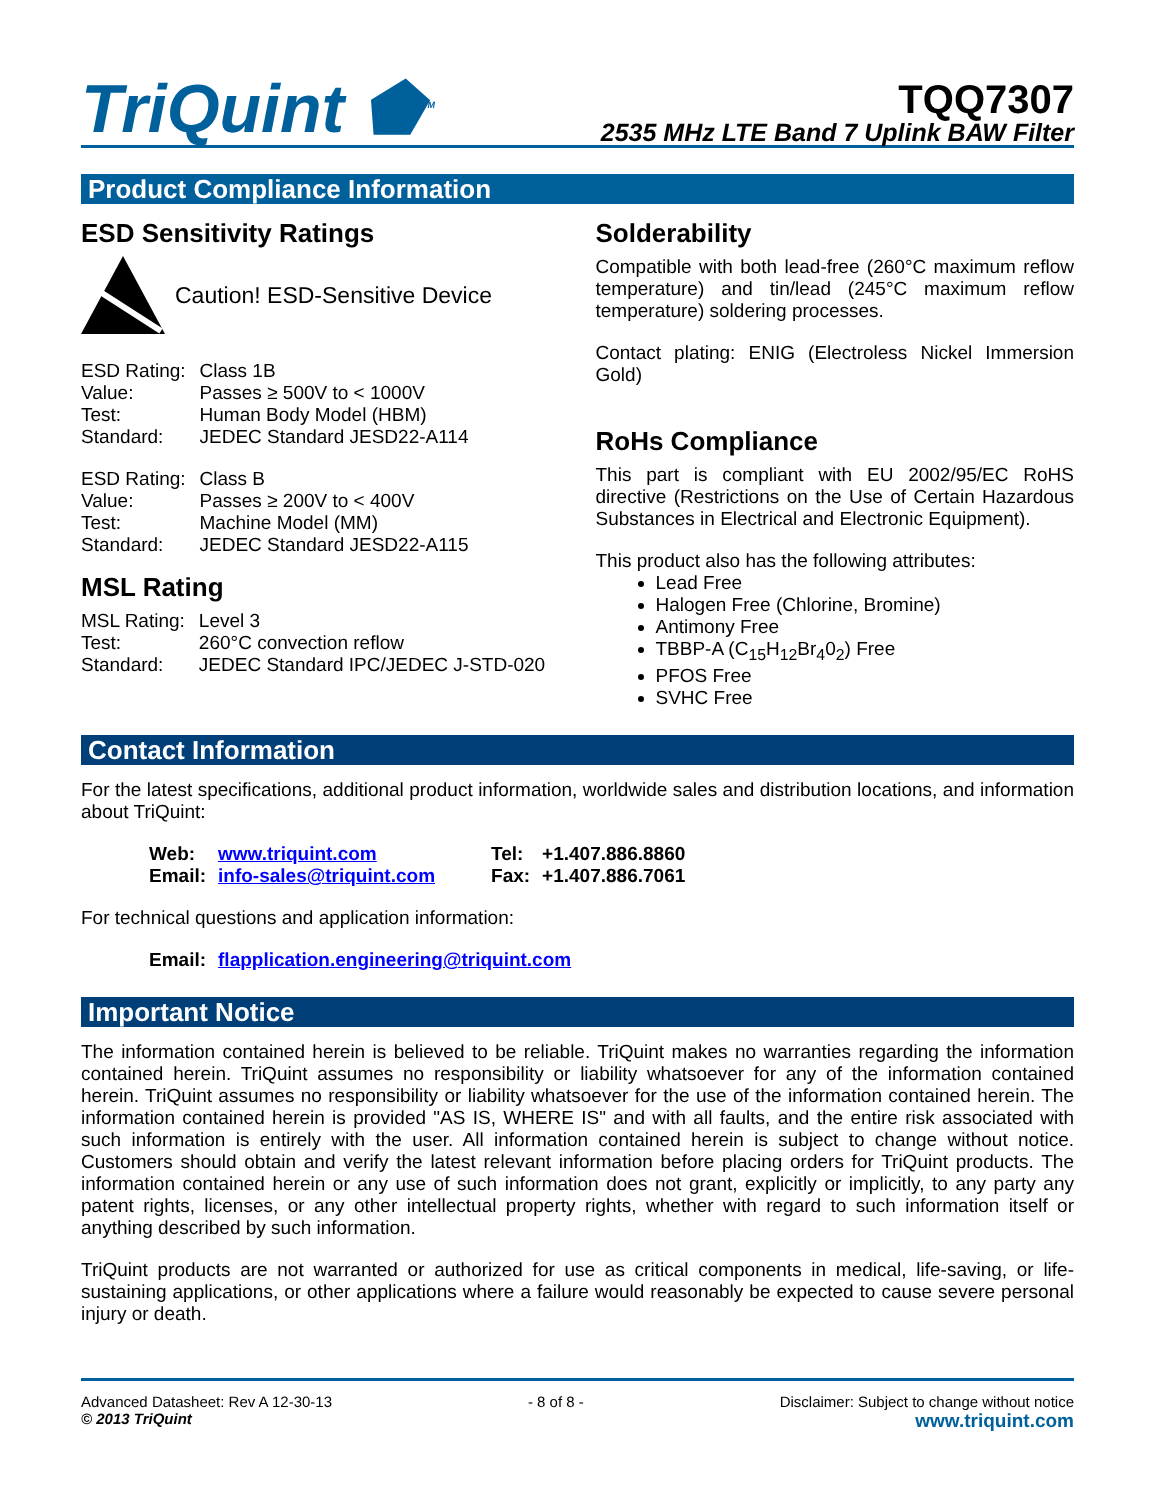TriQuint ⬟<sup>TM</sup>
TQQ7307
2535 MHz LTE Band 7 Uplink BAW Filter
Product Compliance Information
ESD Sensitivity Ratings
Caution! ESD-Sensitive Device
| ESD Rating: | Class 1B |
| Value: | Passes ≥ 500V to < 1000V |
| Test: | Human Body Model (HBM) |
| Standard: | JEDEC Standard JESD22-A114 |
| ESD Rating: | Class B |
| Value: | Passes ≥ 200V to < 400V |
| Test: | Machine Model (MM) |
| Standard: | JEDEC Standard JESD22-A115 |
MSL Rating
| MSL Rating: | Level 3 |
| Test: | 260°C convection reflow |
| Standard: | JEDEC Standard IPC/JEDEC J-STD-020 |
Solderability
Compatible with both lead-free (260°C maximum reflow temperature) and tin/lead (245°C maximum reflow temperature) soldering processes.
Contact plating: ENIG (Electroless Nickel Immersion Gold)
RoHs Compliance
This part is compliant with EU 2002/95/EC RoHS directive (Restrictions on the Use of Certain Hazardous Substances in Electrical and Electronic Equipment).
This product also has the following attributes:
Lead Free
Halogen Free (Chlorine, Bromine)
Antimony Free
TBBP-A (C<sub>15</sub>H<sub>12</sub>Br<sub>4</sub>0<sub>2</sub>) Free
PFOS Free
SVHC Free
Contact Information
For the latest specifications, additional product information, worldwide sales and distribution locations, and information about TriQuint:
| Web: | www.triquint.com | Tel: | +1.407.886.8860 |
| Email: | info-sales@triquint.com | Fax: | +1.407.886.7061 |
For technical questions and application information:
| Email: | flapplication.engineering@triquint.com |
Important Notice
The information contained herein is believed to be reliable. TriQuint makes no warranties regarding the information contained herein. TriQuint assumes no responsibility or liability whatsoever for any of the information contained herein. TriQuint assumes no responsibility or liability whatsoever for the use of the information contained herein. The information contained herein is provided "AS IS, WHERE IS" and with all faults, and the entire risk associated with such information is entirely with the user. All information contained herein is subject to change without notice. Customers should obtain and verify the latest relevant information before placing orders for TriQuint products. The information contained herein or any use of such information does not grant, explicitly or implicitly, to any party any patent rights, licenses, or any other intellectual property rights, whether with regard to such information itself or anything described by such information.
TriQuint products are not warranted or authorized for use as critical components in medical, life-saving, or life-sustaining applications, or other applications where a failure would reasonably be expected to cause severe personal injury or death.
Advanced Datasheet: Rev A 12-30-13
© 2013 TriQuint
- 8 of 8 - Disclaimer: Subject to change without notice
www.triquint.com